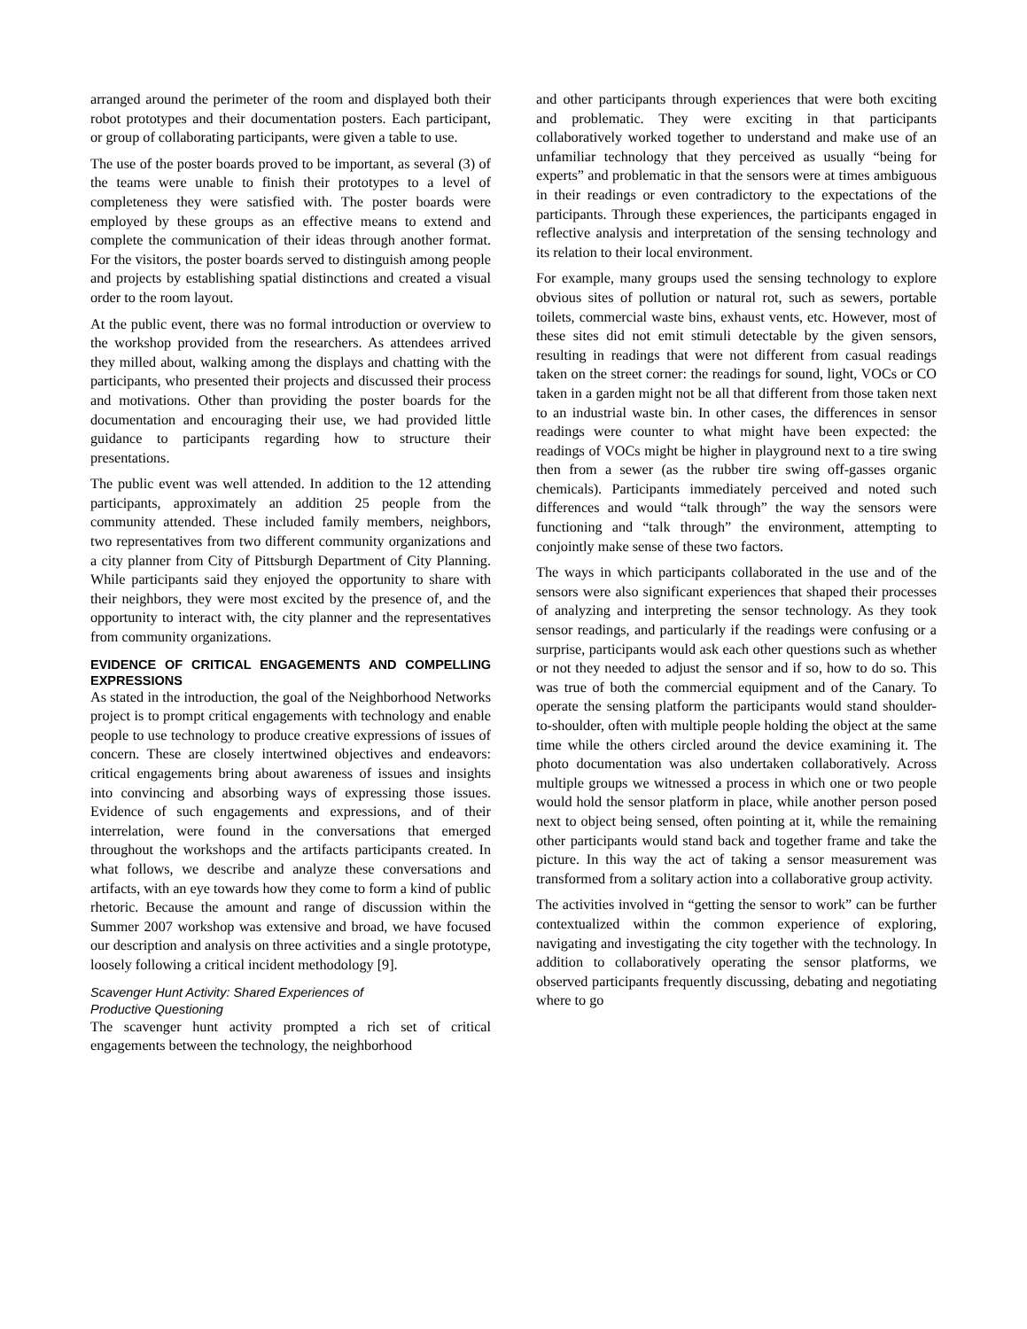arranged around the perimeter of the room and displayed both their robot prototypes and their documentation posters. Each participant, or group of collaborating participants, were given a table to use.
The use of the poster boards proved to be important, as several (3) of the teams were unable to finish their prototypes to a level of completeness they were satisfied with. The poster boards were employed by these groups as an effective means to extend and complete the communication of their ideas through another format. For the visitors, the poster boards served to distinguish among people and projects by establishing spatial distinctions and created a visual order to the room layout.
At the public event, there was no formal introduction or overview to the workshop provided from the researchers. As attendees arrived they milled about, walking among the displays and chatting with the participants, who presented their projects and discussed their process and motivations. Other than providing the poster boards for the documentation and encouraging their use, we had provided little guidance to participants regarding how to structure their presentations.
The public event was well attended. In addition to the 12 attending participants, approximately an addition 25 people from the community attended. These included family members, neighbors, two representatives from two different community organizations and a city planner from City of Pittsburgh Department of City Planning. While participants said they enjoyed the opportunity to share with their neighbors, they were most excited by the presence of, and the opportunity to interact with, the city planner and the representatives from community organizations.
EVIDENCE OF CRITICAL ENGAGEMENTS AND COMPELLING EXPRESSIONS
As stated in the introduction, the goal of the Neighborhood Networks project is to prompt critical engagements with technology and enable people to use technology to produce creative expressions of issues of concern. These are closely intertwined objectives and endeavors: critical engagements bring about awareness of issues and insights into convincing and absorbing ways of expressing those issues. Evidence of such engagements and expressions, and of their interrelation, were found in the conversations that emerged throughout the workshops and the artifacts participants created. In what follows, we describe and analyze these conversations and artifacts, with an eye towards how they come to form a kind of public rhetoric. Because the amount and range of discussion within the Summer 2007 workshop was extensive and broad, we have focused our description and analysis on three activities and a single prototype, loosely following a critical incident methodology [9].
Scavenger Hunt Activity: Shared Experiences of
Productive Questioning
The scavenger hunt activity prompted a rich set of critical engagements between the technology, the neighborhood
and other participants through experiences that were both exciting and problematic. They were exciting in that participants collaboratively worked together to understand and make use of an unfamiliar technology that they perceived as usually “being for experts” and problematic in that the sensors were at times ambiguous in their readings or even contradictory to the expectations of the participants. Through these experiences, the participants engaged in reflective analysis and interpretation of the sensing technology and its relation to their local environment.
For example, many groups used the sensing technology to explore obvious sites of pollution or natural rot, such as sewers, portable toilets, commercial waste bins, exhaust vents, etc. However, most of these sites did not emit stimuli detectable by the given sensors, resulting in readings that were not different from casual readings taken on the street corner: the readings for sound, light, VOCs or CO taken in a garden might not be all that different from those taken next to an industrial waste bin. In other cases, the differences in sensor readings were counter to what might have been expected: the readings of VOCs might be higher in playground next to a tire swing then from a sewer (as the rubber tire swing off-gasses organic chemicals). Participants immediately perceived and noted such differences and would “talk through” the way the sensors were functioning and “talk through” the environment, attempting to conjointly make sense of these two factors.
The ways in which participants collaborated in the use and of the sensors were also significant experiences that shaped their processes of analyzing and interpreting the sensor technology. As they took sensor readings, and particularly if the readings were confusing or a surprise, participants would ask each other questions such as whether or not they needed to adjust the sensor and if so, how to do so. This was true of both the commercial equipment and of the Canary. To operate the sensing platform the participants would stand shoulder-to-shoulder, often with multiple people holding the object at the same time while the others circled around the device examining it. The photo documentation was also undertaken collaboratively. Across multiple groups we witnessed a process in which one or two people would hold the sensor platform in place, while another person posed next to object being sensed, often pointing at it, while the remaining other participants would stand back and together frame and take the picture. In this way the act of taking a sensor measurement was transformed from a solitary action into a collaborative group activity.
The activities involved in “getting the sensor to work” can be further contextualized within the common experience of exploring, navigating and investigating the city together with the technology. In addition to collaboratively operating the sensor platforms, we observed participants frequently discussing, debating and negotiating where to go